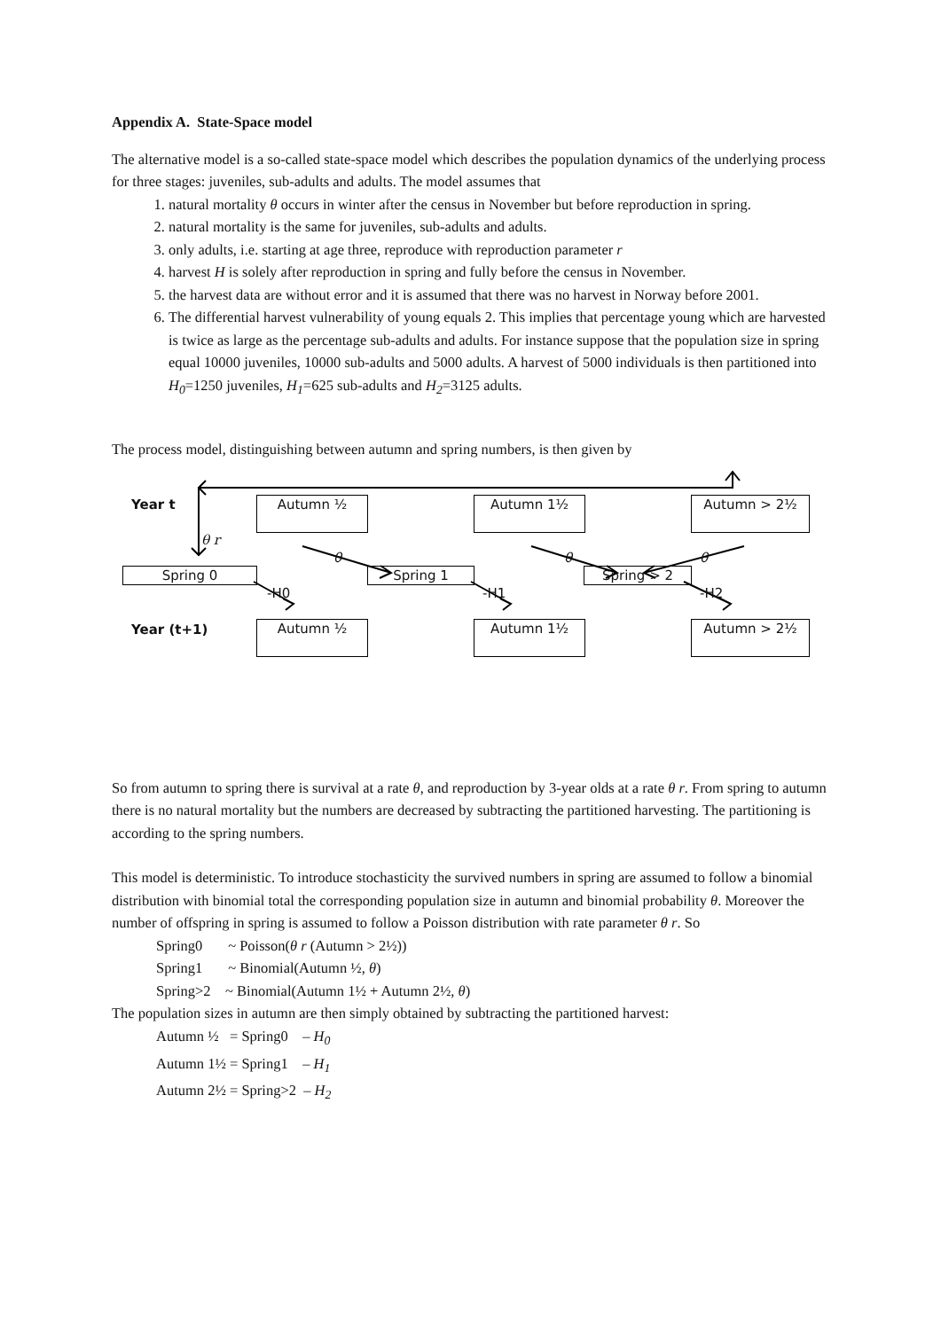Appendix A. State-Space model
The alternative model is a so-called state-space model which describes the population dynamics of the underlying process for three stages: juveniles, sub-adults and adults. The model assumes that
1. natural mortality θ occurs in winter after the census in November but before reproduction in spring.
2. natural mortality is the same for juveniles, sub-adults and adults.
3. only adults, i.e. starting at age three, reproduce with reproduction parameter r
4. harvest H is solely after reproduction in spring and fully before the census in November.
5. the harvest data are without error and it is assumed that there was no harvest in Norway before 2001.
6. The differential harvest vulnerability of young equals 2. This implies that percentage young which are harvested is twice as large as the percentage sub-adults and adults. For instance suppose that the population size in spring equal 10000 juveniles, 10000 sub-adults and 5000 adults. A harvest of 5000 individuals is then partitioned into H<sub>0</sub>=1250 juveniles, H<sub>1</sub>=625 sub-adults and H<sub>2</sub>=3125 adults.
The process model, distinguishing between autumn and spring numbers, is then given by
Year t Autumn ½ Autumn 1½ Autumn > 2½
θ r
θ θ θ
Spring 0 Spring 1 Spring > 2
-H0 -H1 -H2
Year (t+1) Autumn ½ Autumn 1½ Autumn > 2½
So from autumn to spring there is survival at a rate θ, and reproduction by 3-year olds at a rate θ r. From spring to autumn there is no natural mortality but the numbers are decreased by subtracting the partitioned harvesting. The partitioning is according to the spring numbers.
This model is deterministic. To introduce stochasticity the survived numbers in spring are assumed to follow a binomial distribution with binomial total the corresponding population size in autumn and binomial probability θ. Moreover the number of offspring in spring is assumed to follow a Poisson distribution with rate parameter θ r. So
Spring0 ~ Poisson(θ r (Autumn > 2½))
Spring1 ~ Binomial(Autumn ½, θ)
Spring>2 ~ Binomial(Autumn 1½ + Autumn 2½, θ)
The population sizes in autumn are then simply obtained by subtracting the partitioned harvest:
Autumn ½ = Spring0 – H<sub>0</sub>
Autumn 1½ = Spring1 – H<sub>1</sub>
Autumn 2½ = Spring>2 – H<sub>2</sub>